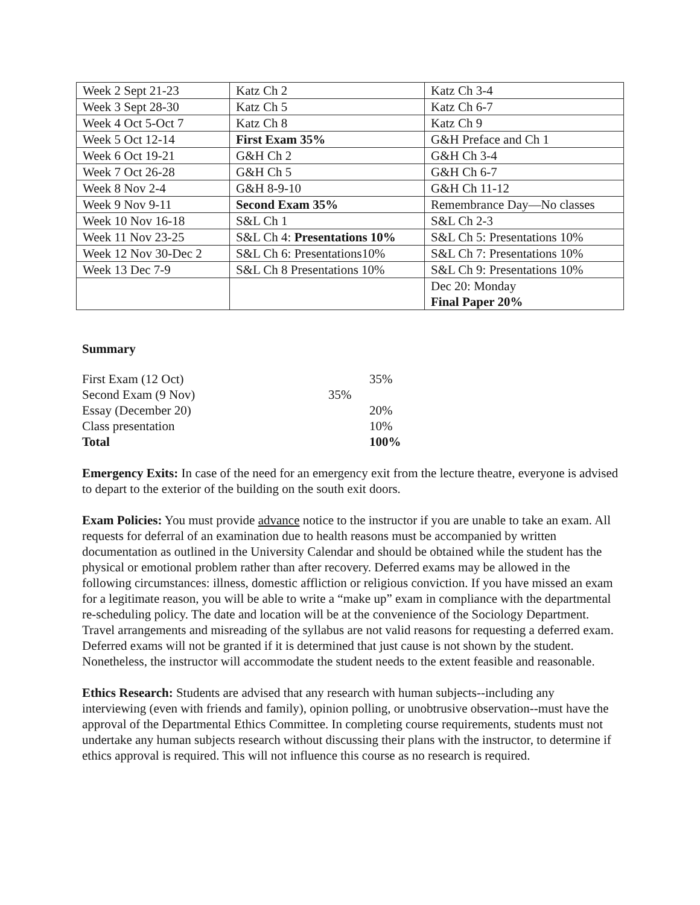| Week 2 Sept 21-23 | Katz Ch 2 | Katz Ch 3-4 |
| Week 3 Sept 28-30 | Katz Ch 5 | Katz Ch 6-7 |
| Week 4 Oct 5-Oct 7 | Katz Ch 8 | Katz Ch 9 |
| Week 5 Oct 12-14 | First Exam 35% | G&H Preface and Ch 1 |
| Week 6 Oct 19-21 | G&H Ch 2 | G&H Ch 3-4 |
| Week 7 Oct 26-28 | G&H Ch 5 | G&H Ch 6-7 |
| Week 8 Nov 2-4 | G&H 8-9-10 | G&H Ch 11-12 |
| Week 9 Nov 9-11 | Second Exam 35% | Remembrance Day—No classes |
| Week 10 Nov 16-18 | S&L Ch 1 | S&L Ch 2-3 |
| Week 11 Nov 23-25 | S&L Ch 4: Presentations 10% | S&L Ch 5: Presentations 10% |
| Week 12 Nov 30-Dec 2 | S&L Ch 6: Presentations10% | S&L Ch 7: Presentations 10% |
| Week 13 Dec 7-9 | S&L Ch 8 Presentations 10% | S&L Ch 9: Presentations 10% |
| | | Dec 20: Monday Final Paper 20% |
Summary
| First Exam (12 Oct) | 35% |
| Second Exam (9 Nov) | 35% |
| Essay (December 20) | 20% |
| Class presentation | 10% |
| Total | 100% |
Emergency Exits: In case of the need for an emergency exit from the lecture theatre, everyone is advised to depart to the exterior of the building on the south exit doors.
Exam Policies: You must provide advance notice to the instructor if you are unable to take an exam. All requests for deferral of an examination due to health reasons must be accompanied by written documentation as outlined in the University Calendar and should be obtained while the student has the physical or emotional problem rather than after recovery. Deferred exams may be allowed in the following circumstances: illness, domestic affliction or religious conviction. If you have missed an exam for a legitimate reason, you will be able to write a “make up” exam in compliance with the departmental re-scheduling policy. The date and location will be at the convenience of the Sociology Department. Travel arrangements and misreading of the syllabus are not valid reasons for requesting a deferred exam. Deferred exams will not be granted if it is determined that just cause is not shown by the student. Nonetheless, the instructor will accommodate the student needs to the extent feasible and reasonable.
Ethics Research: Students are advised that any research with human subjects--including any interviewing (even with friends and family), opinion polling, or unobtrusive observation--must have the approval of the Departmental Ethics Committee. In completing course requirements, students must not undertake any human subjects research without discussing their plans with the instructor, to determine if ethics approval is required. This will not influence this course as no research is required.